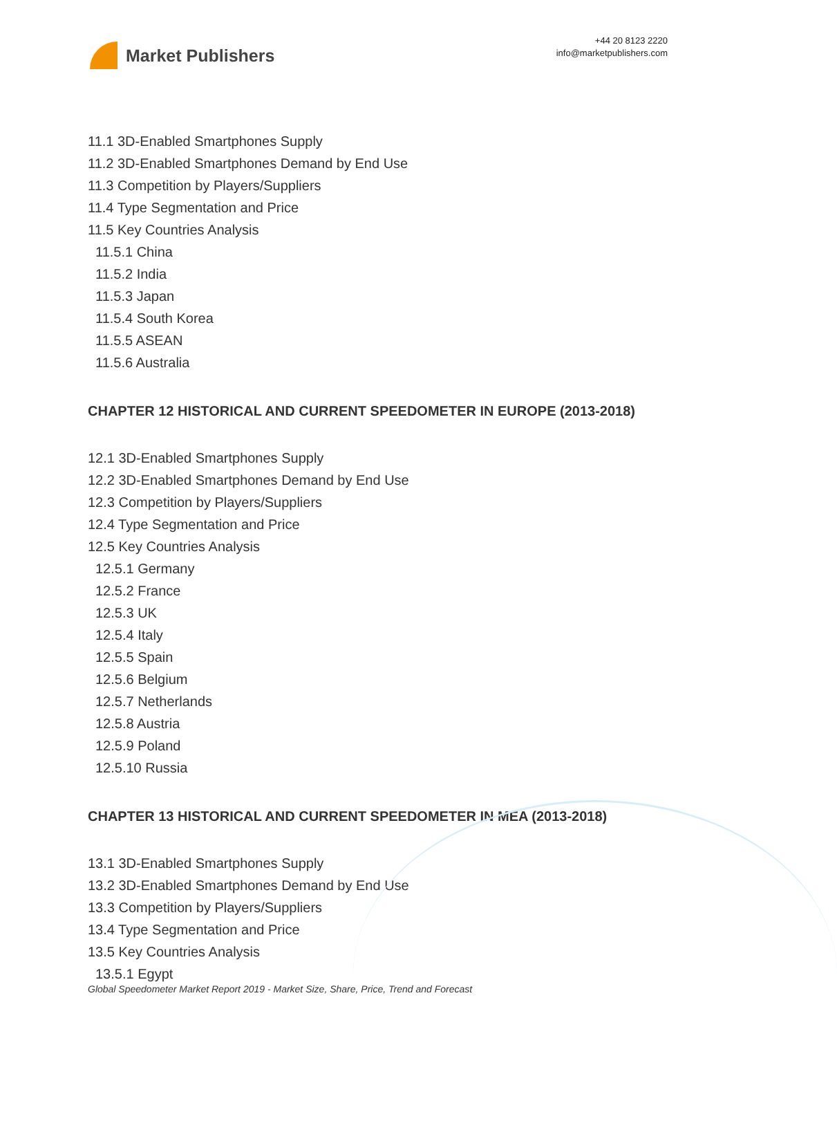Market Publishers
+44 20 8123 2220
info@marketpublishers.com
11.1 3D-Enabled Smartphones Supply
11.2 3D-Enabled Smartphones Demand by End Use
11.3 Competition by Players/Suppliers
11.4 Type Segmentation and Price
11.5 Key Countries Analysis
11.5.1 China
11.5.2 India
11.5.3 Japan
11.5.4 South Korea
11.5.5 ASEAN
11.5.6 Australia
CHAPTER 12 HISTORICAL AND CURRENT SPEEDOMETER IN EUROPE (2013-2018)
12.1 3D-Enabled Smartphones Supply
12.2 3D-Enabled Smartphones Demand by End Use
12.3 Competition by Players/Suppliers
12.4 Type Segmentation and Price
12.5 Key Countries Analysis
12.5.1 Germany
12.5.2 France
12.5.3 UK
12.5.4 Italy
12.5.5 Spain
12.5.6 Belgium
12.5.7 Netherlands
12.5.8 Austria
12.5.9 Poland
12.5.10 Russia
CHAPTER 13 HISTORICAL AND CURRENT SPEEDOMETER IN MEA (2013-2018)
13.1 3D-Enabled Smartphones Supply
13.2 3D-Enabled Smartphones Demand by End Use
13.3 Competition by Players/Suppliers
13.4 Type Segmentation and Price
13.5 Key Countries Analysis
13.5.1 Egypt
Global Speedometer Market Report 2019 - Market Size, Share, Price, Trend and Forecast